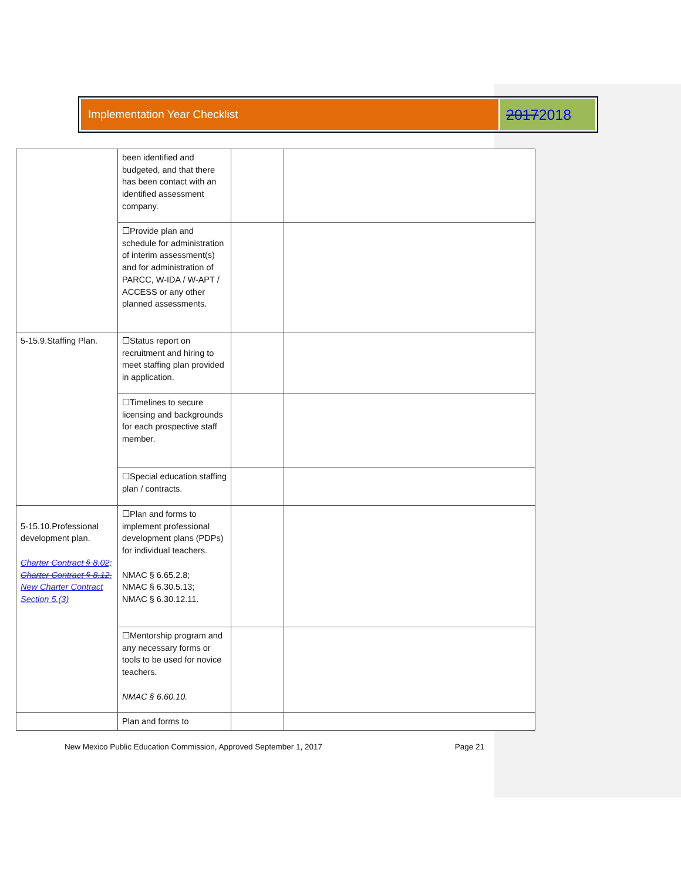Implementation Year Checklist
20172018
| | been identified and budgeted, and that there has been contact with an identified assessment company. | | |
| | ☐Provide plan and schedule for administration of interim assessment(s) and for administration of PARCC, W-IDA / W-APT / ACCESS or any other planned assessments. | | |
| 5-15.9.Staffing Plan. | ☐Status report on recruitment and hiring to meet staffing plan provided in application. | | |
| | ☐Timelines to secure licensing and backgrounds for each prospective staff member. | | |
| | ☐Special education staffing plan / contracts. | | |
| 5-15.10.Professional development plan. Charter Contract § 8.02; Charter Contract § 8.12. New Charter Contract Section 5.(3) | ☐Plan and forms to implement professional development plans (PDPs) for individual teachers. NMAC § 6.65.2.8; NMAC § 6.30.5.13; NMAC § 6.30.12.11. | | |
| | ☐Mentorship program and any necessary forms or tools to be used for novice teachers. NMAC § 6.60.10. | | |
| | Plan and forms to | | |
New Mexico Public Education Commission, Approved September 1, 2017 Page 21